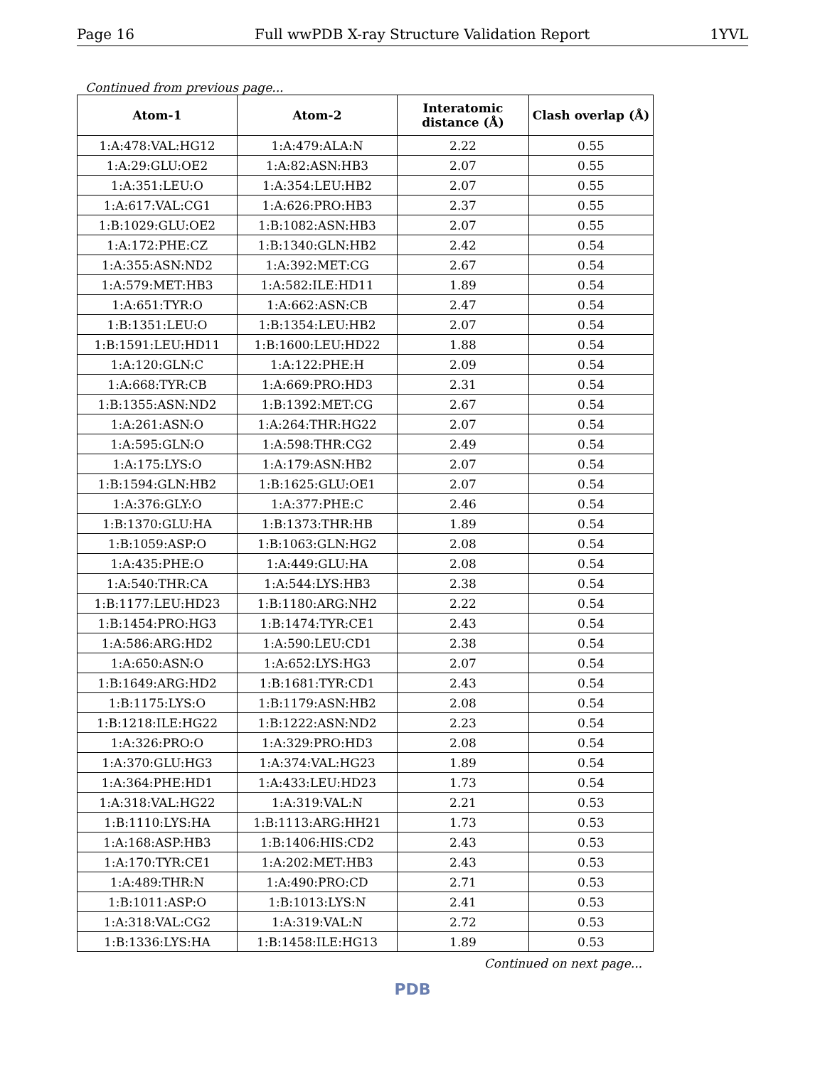Page 16 Full wwPDB X-ray Structure Validation Report 1YVL
Continued from previous page...
| Atom-1 | Atom-2 | Interatomic distance (Å) | Clash overlap (Å) |
| --- | --- | --- | --- |
| 1:A:478:VAL:HG12 | 1:A:479:ALA:N | 2.22 | 0.55 |
| 1:A:29:GLU:OE2 | 1:A:82:ASN:HB3 | 2.07 | 0.55 |
| 1:A:351:LEU:O | 1:A:354:LEU:HB2 | 2.07 | 0.55 |
| 1:A:617:VAL:CG1 | 1:A:626:PRO:HB3 | 2.37 | 0.55 |
| 1:B:1029:GLU:OE2 | 1:B:1082:ASN:HB3 | 2.07 | 0.55 |
| 1:A:172:PHE:CZ | 1:B:1340:GLN:HB2 | 2.42 | 0.54 |
| 1:A:355:ASN:ND2 | 1:A:392:MET:CG | 2.67 | 0.54 |
| 1:A:579:MET:HB3 | 1:A:582:ILE:HD11 | 1.89 | 0.54 |
| 1:A:651:TYR:O | 1:A:662:ASN:CB | 2.47 | 0.54 |
| 1:B:1351:LEU:O | 1:B:1354:LEU:HB2 | 2.07 | 0.54 |
| 1:B:1591:LEU:HD11 | 1:B:1600:LEU:HD22 | 1.88 | 0.54 |
| 1:A:120:GLN:C | 1:A:122:PHE:H | 2.09 | 0.54 |
| 1:A:668:TYR:CB | 1:A:669:PRO:HD3 | 2.31 | 0.54 |
| 1:B:1355:ASN:ND2 | 1:B:1392:MET:CG | 2.67 | 0.54 |
| 1:A:261:ASN:O | 1:A:264:THR:HG22 | 2.07 | 0.54 |
| 1:A:595:GLN:O | 1:A:598:THR:CG2 | 2.49 | 0.54 |
| 1:A:175:LYS:O | 1:A:179:ASN:HB2 | 2.07 | 0.54 |
| 1:B:1594:GLN:HB2 | 1:B:1625:GLU:OE1 | 2.07 | 0.54 |
| 1:A:376:GLY:O | 1:A:377:PHE:C | 2.46 | 0.54 |
| 1:B:1370:GLU:HA | 1:B:1373:THR:HB | 1.89 | 0.54 |
| 1:B:1059:ASP:O | 1:B:1063:GLN:HG2 | 2.08 | 0.54 |
| 1:A:435:PHE:O | 1:A:449:GLU:HA | 2.08 | 0.54 |
| 1:A:540:THR:CA | 1:A:544:LYS:HB3 | 2.38 | 0.54 |
| 1:B:1177:LEU:HD23 | 1:B:1180:ARG:NH2 | 2.22 | 0.54 |
| 1:B:1454:PRO:HG3 | 1:B:1474:TYR:CE1 | 2.43 | 0.54 |
| 1:A:586:ARG:HD2 | 1:A:590:LEU:CD1 | 2.38 | 0.54 |
| 1:A:650:ASN:O | 1:A:652:LYS:HG3 | 2.07 | 0.54 |
| 1:B:1649:ARG:HD2 | 1:B:1681:TYR:CD1 | 2.43 | 0.54 |
| 1:B:1175:LYS:O | 1:B:1179:ASN:HB2 | 2.08 | 0.54 |
| 1:B:1218:ILE:HG22 | 1:B:1222:ASN:ND2 | 2.23 | 0.54 |
| 1:A:326:PRO:O | 1:A:329:PRO:HD3 | 2.08 | 0.54 |
| 1:A:370:GLU:HG3 | 1:A:374:VAL:HG23 | 1.89 | 0.54 |
| 1:A:364:PHE:HD1 | 1:A:433:LEU:HD23 | 1.73 | 0.54 |
| 1:A:318:VAL:HG22 | 1:A:319:VAL:N | 2.21 | 0.53 |
| 1:B:1110:LYS:HA | 1:B:1113:ARG:HH21 | 1.73 | 0.53 |
| 1:A:168:ASP:HB3 | 1:B:1406:HIS:CD2 | 2.43 | 0.53 |
| 1:A:170:TYR:CE1 | 1:A:202:MET:HB3 | 2.43 | 0.53 |
| 1:A:489:THR:N | 1:A:490:PRO:CD | 2.71 | 0.53 |
| 1:B:1011:ASP:O | 1:B:1013:LYS:N | 2.41 | 0.53 |
| 1:A:318:VAL:CG2 | 1:A:319:VAL:N | 2.72 | 0.53 |
| 1:B:1336:LYS:HA | 1:B:1458:ILE:HG13 | 1.89 | 0.53 |
Continued on next page...
PDB